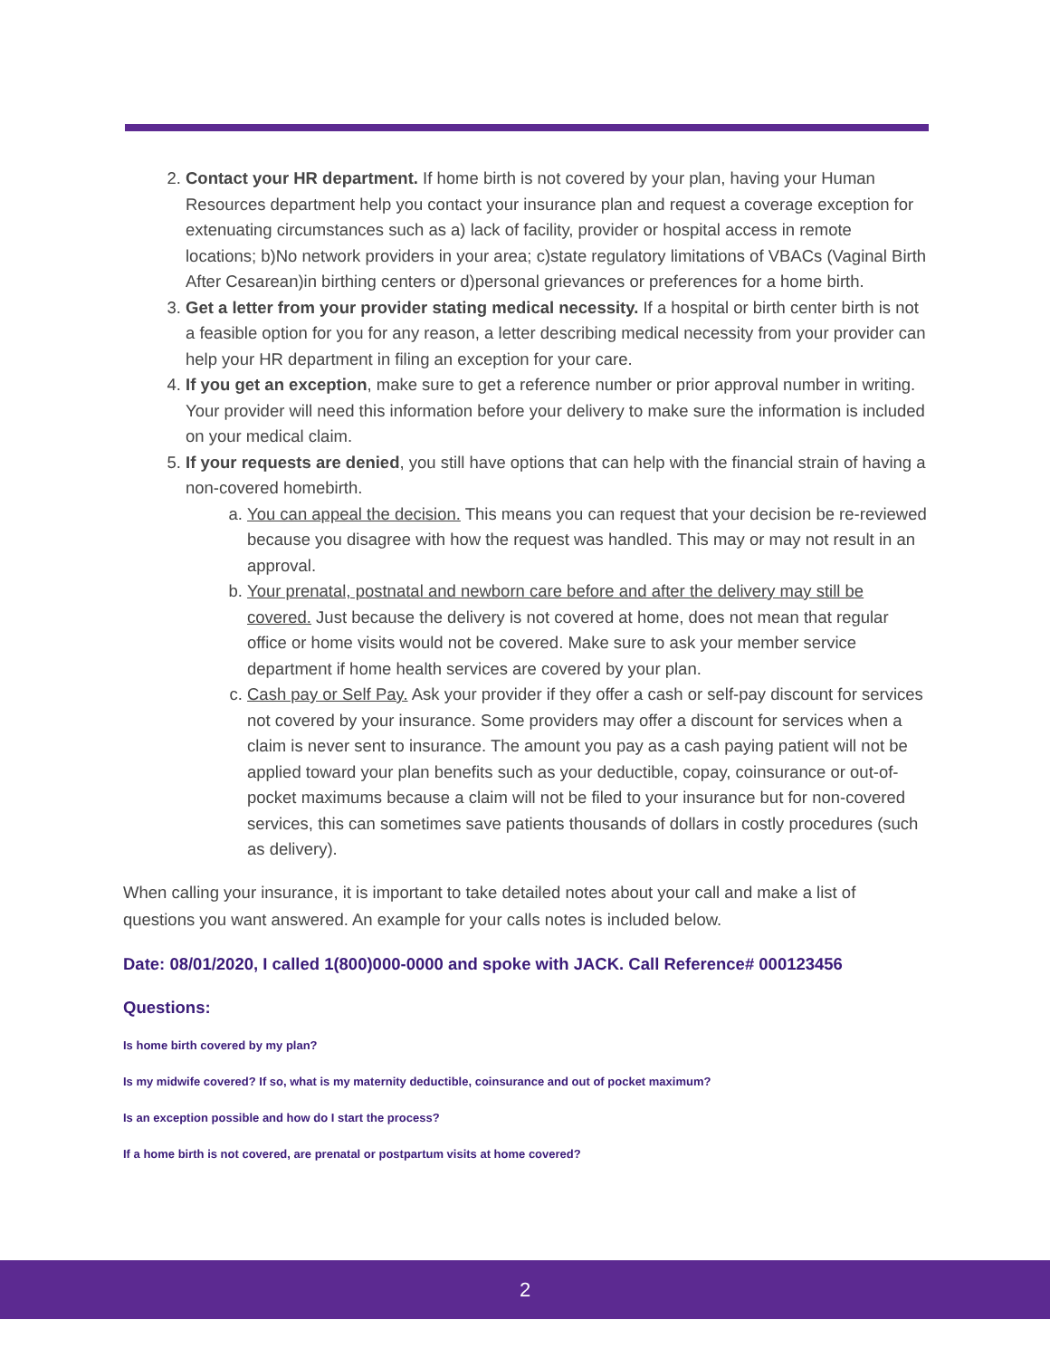2. Contact your HR department. If home birth is not covered by your plan, having your Human Resources department help you contact your insurance plan and request a coverage exception for extenuating circumstances such as a) lack of facility, provider or hospital access in remote locations; b)No network providers in your area; c)state regulatory limitations of VBACs (Vaginal Birth After Cesarean)in birthing centers or d)personal grievances or preferences for a home birth.
3. Get a letter from your provider stating medical necessity. If a hospital or birth center birth is not a feasible option for you for any reason, a letter describing medical necessity from your provider can help your HR department in filing an exception for your care.
4. If you get an exception, make sure to get a reference number or prior approval number in writing. Your provider will need this information before your delivery to make sure the information is included on your medical claim.
5. If your requests are denied, you still have options that can help with the financial strain of having a non-covered homebirth.
a. You can appeal the decision. This means you can request that your decision be re-reviewed because you disagree with how the request was handled. This may or may not result in an approval.
b. Your prenatal, postnatal and newborn care before and after the delivery may still be covered. Just because the delivery is not covered at home, does not mean that regular office or home visits would not be covered. Make sure to ask your member service department if home health services are covered by your plan.
c. Cash pay or Self Pay. Ask your provider if they offer a cash or self-pay discount for services not covered by your insurance. Some providers may offer a discount for services when a claim is never sent to insurance. The amount you pay as a cash paying patient will not be applied toward your plan benefits such as your deductible, copay, coinsurance or out-of-pocket maximums because a claim will not be filed to your insurance but for non-covered services, this can sometimes save patients thousands of dollars in costly procedures (such as delivery).
When calling your insurance, it is important to take detailed notes about your call and make a list of questions you want answered. An example for your calls notes is included below.
Date: 08/01/2020, I called 1(800)000-0000 and spoke with JACK. Call Reference# 000123456
Questions:
Is home birth covered by my plan?
Is my midwife covered? If so, what is my maternity deductible, coinsurance and out of pocket maximum?
Is an exception possible and how do I start the process?
If a home birth is not covered, are prenatal or postpartum visits at home covered?
2